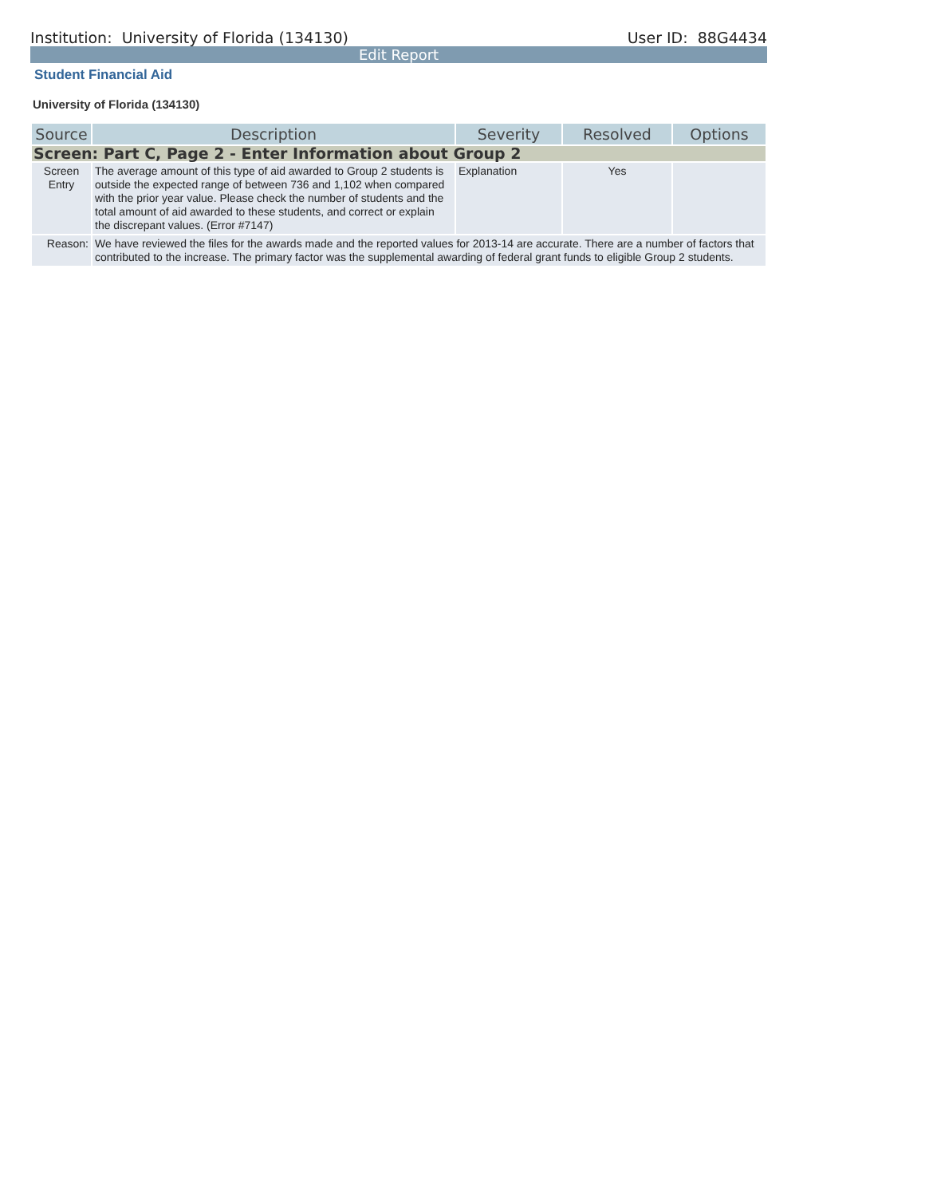Institution: University of Florida (134130) User ID: 88G4434
Edit Report
Student Financial Aid
University of Florida (134130)
| Source | Description | Severity | Resolved | Options |
| --- | --- | --- | --- | --- |
| Screen: Part C, Page 2 - Enter Information about Group 2 | | | | |
| Screen Entry | The average amount of this type of aid awarded to Group 2 students is outside the expected range of between 736 and 1,102 when compared with the prior year value. Please check the number of students and the total amount of aid awarded to these students, and correct or explain the discrepant values. (Error #7147) | Explanation | Yes | |
| Reason: | We have reviewed the files for the awards made and the reported values for 2013-14 are accurate. There are a number of factors that contributed to the increase. The primary factor was the supplemental awarding of federal grant funds to eligible Group 2 students. | | | |